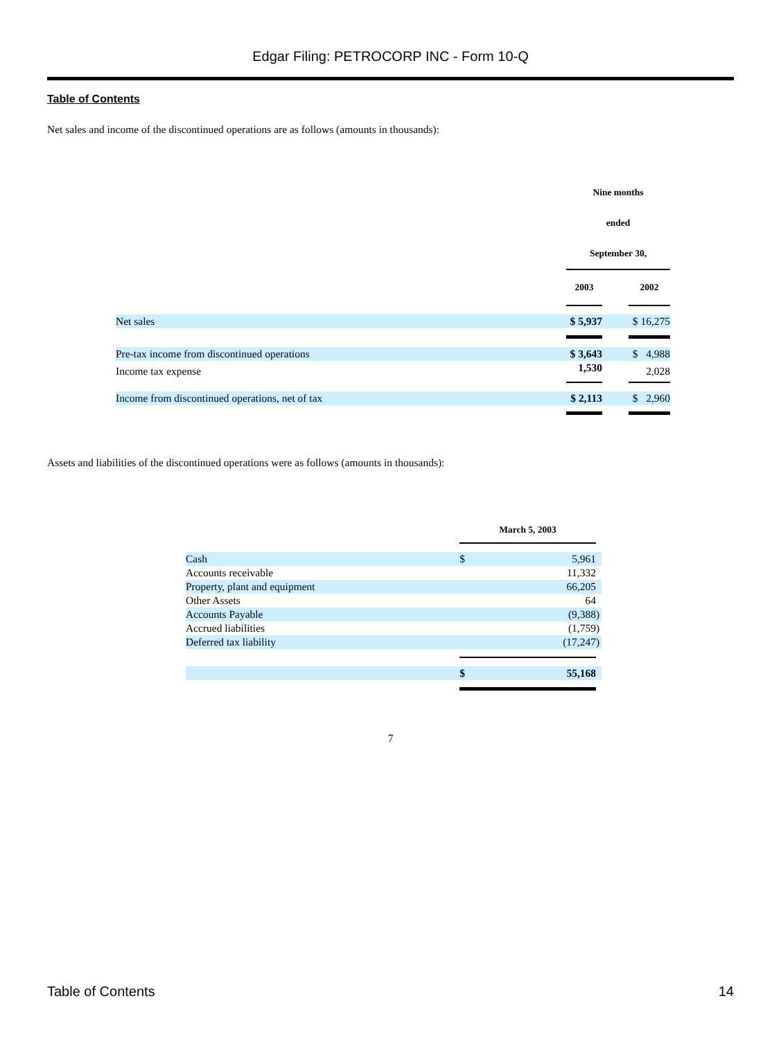Edgar Filing: PETROCORP INC - Form 10-Q
Table of Contents
Net sales and income of the discontinued operations are as follows (amounts in thousands):
| | Nine months | | |
| | ended | | |
| | September 30, | | |
| | 2003 | | 2002 |
| Net sales | $ 5,937 | | $ 16,275 |
| Pre-tax income from discontinued operations | $ 3,643 | | $ 4,988 |
| Income tax expense | 1,530 | | 2,028 |
| Income from discontinued operations, net of tax | $ 2,113 | | $ 2,960 |
Assets and liabilities of the discontinued operations were as follows (amounts in thousands):
| | March 5, 2003 | | |
| Cash | $ | 5,961 | |
| Accounts receivable | | 11,332 | |
| Property, plant and equipment | | 66,205 | |
| Other Assets | | 64 | |
| Accounts Payable | | (9,388 | ) |
| Accrued liabilities | | (1,759 | ) |
| Deferred tax liability | | (17,247 | ) |
| | $ | 55,168 | |
7
Table of Contents 14